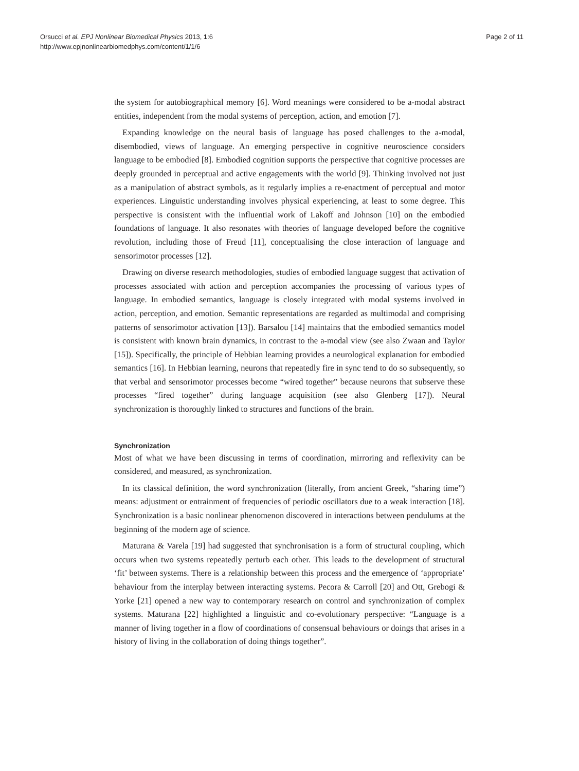Orsucci et al. EPJ Nonlinear Biomedical Physics 2013, 1:6
http://www.epjnonlinearbiomedphys.com/content/1/1/6
Page 2 of 11
the system for autobiographical memory [6]. Word meanings were considered to be a-modal abstract entities, independent from the modal systems of perception, action, and emotion [7].
Expanding knowledge on the neural basis of language has posed challenges to the a-modal, disembodied, views of language. An emerging perspective in cognitive neuroscience considers language to be embodied [8]. Embodied cognition supports the perspective that cognitive processes are deeply grounded in perceptual and active engagements with the world [9]. Thinking involved not just as a manipulation of abstract symbols, as it regularly implies a re-enactment of perceptual and motor experiences. Linguistic understanding involves physical experiencing, at least to some degree. This perspective is consistent with the influential work of Lakoff and Johnson [10] on the embodied foundations of language. It also resonates with theories of language developed before the cognitive revolution, including those of Freud [11], conceptualising the close interaction of language and sensorimotor processes [12].
Drawing on diverse research methodologies, studies of embodied language suggest that activation of processes associated with action and perception accompanies the processing of various types of language. In embodied semantics, language is closely integrated with modal systems involved in action, perception, and emotion. Semantic representations are regarded as multimodal and comprising patterns of sensorimotor activation [13]). Barsalou [14] maintains that the embodied semantics model is consistent with known brain dynamics, in contrast to the a-modal view (see also Zwaan and Taylor [15]). Specifically, the principle of Hebbian learning provides a neurological explanation for embodied semantics [16]. In Hebbian learning, neurons that repeatedly fire in sync tend to do so subsequently, so that verbal and sensorimotor processes become “wired together” because neurons that subserve these processes “fired together” during language acquisition (see also Glenberg [17]). Neural synchronization is thoroughly linked to structures and functions of the brain.
Synchronization
Most of what we have been discussing in terms of coordination, mirroring and reflexivity can be considered, and measured, as synchronization.
In its classical definition, the word synchronization (literally, from ancient Greek, “sharing time”) means: adjustment or entrainment of frequencies of periodic oscillators due to a weak interaction [18]. Synchronization is a basic nonlinear phenomenon discovered in interactions between pendulums at the beginning of the modern age of science.
Maturana & Varela [19] had suggested that synchronisation is a form of structural coupling, which occurs when two systems repeatedly perturb each other. This leads to the development of structural ‘fit’ between systems. There is a relationship between this process and the emergence of ‘appropriate’ behaviour from the interplay between interacting systems. Pecora & Carroll [20] and Ott, Grebogi & Yorke [21] opened a new way to contemporary research on control and synchronization of complex systems. Maturana [22] highlighted a linguistic and co-evolutionary perspective: “Language is a manner of living together in a flow of coordinations of consensual behaviours or doings that arises in a history of living in the collaboration of doing things together”.